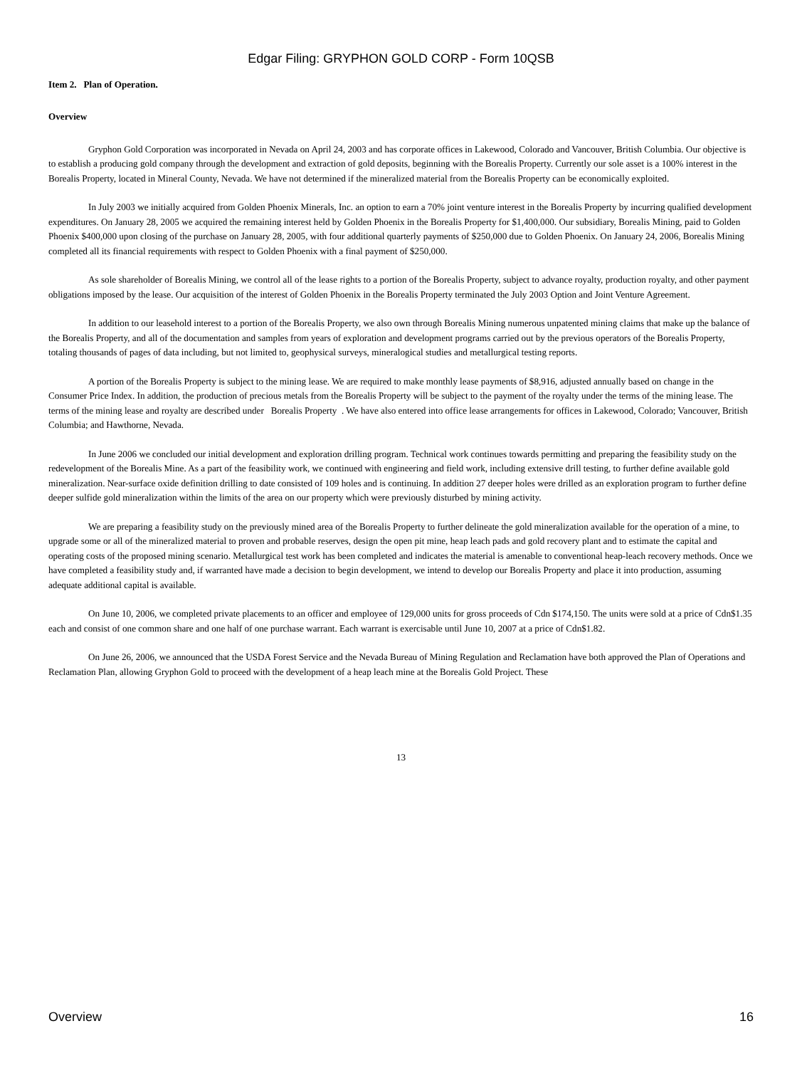Edgar Filing: GRYPHON GOLD CORP - Form 10QSB
Item 2. Plan of Operation.
Overview
Gryphon Gold Corporation was incorporated in Nevada on April 24, 2003 and has corporate offices in Lakewood, Colorado and Vancouver, British Columbia. Our objective is to establish a producing gold company through the development and extraction of gold deposits, beginning with the Borealis Property. Currently our sole asset is a 100% interest in the Borealis Property, located in Mineral County, Nevada. We have not determined if the mineralized material from the Borealis Property can be economically exploited.
In July 2003 we initially acquired from Golden Phoenix Minerals, Inc. an option to earn a 70% joint venture interest in the Borealis Property by incurring qualified development expenditures. On January 28, 2005 we acquired the remaining interest held by Golden Phoenix in the Borealis Property for $1,400,000. Our subsidiary, Borealis Mining, paid to Golden Phoenix $400,000 upon closing of the purchase on January 28, 2005, with four additional quarterly payments of $250,000 due to Golden Phoenix. On January 24, 2006, Borealis Mining completed all its financial requirements with respect to Golden Phoenix with a final payment of $250,000.
As sole shareholder of Borealis Mining, we control all of the lease rights to a portion of the Borealis Property, subject to advance royalty, production royalty, and other payment obligations imposed by the lease. Our acquisition of the interest of Golden Phoenix in the Borealis Property terminated the July 2003 Option and Joint Venture Agreement.
In addition to our leasehold interest to a portion of the Borealis Property, we also own through Borealis Mining numerous unpatented mining claims that make up the balance of the Borealis Property, and all of the documentation and samples from years of exploration and development programs carried out by the previous operators of the Borealis Property, totaling thousands of pages of data including, but not limited to, geophysical surveys, mineralogical studies and metallurgical testing reports.
A portion of the Borealis Property is subject to the mining lease. We are required to make monthly lease payments of $8,916, adjusted annually based on change in the Consumer Price Index. In addition, the production of precious metals from the Borealis Property will be subject to the payment of the royalty under the terms of the mining lease. The terms of the mining lease and royalty are described under Borealis Property . We have also entered into office lease arrangements for offices in Lakewood, Colorado; Vancouver, British Columbia; and Hawthorne, Nevada.
In June 2006 we concluded our initial development and exploration drilling program. Technical work continues towards permitting and preparing the feasibility study on the redevelopment of the Borealis Mine. As a part of the feasibility work, we continued with engineering and field work, including extensive drill testing, to further define available gold mineralization. Near-surface oxide definition drilling to date consisted of 109 holes and is continuing. In addition 27 deeper holes were drilled as an exploration program to further define deeper sulfide gold mineralization within the limits of the area on our property which were previously disturbed by mining activity.
We are preparing a feasibility study on the previously mined area of the Borealis Property to further delineate the gold mineralization available for the operation of a mine, to upgrade some or all of the mineralized material to proven and probable reserves, design the open pit mine, heap leach pads and gold recovery plant and to estimate the capital and operating costs of the proposed mining scenario. Metallurgical test work has been completed and indicates the material is amenable to conventional heap-leach recovery methods. Once we have completed a feasibility study and, if warranted have made a decision to begin development, we intend to develop our Borealis Property and place it into production, assuming adequate additional capital is available.
On June 10, 2006, we completed private placements to an officer and employee of 129,000 units for gross proceeds of Cdn $174,150. The units were sold at a price of Cdn$1.35 each and consist of one common share and one half of one purchase warrant. Each warrant is exercisable until June 10, 2007 at a price of Cdn$1.82.
On June 26, 2006, we announced that the USDA Forest Service and the Nevada Bureau of Mining Regulation and Reclamation have both approved the Plan of Operations and Reclamation Plan, allowing Gryphon Gold to proceed with the development of a heap leach mine at the Borealis Gold Project. These
13
Overview 16